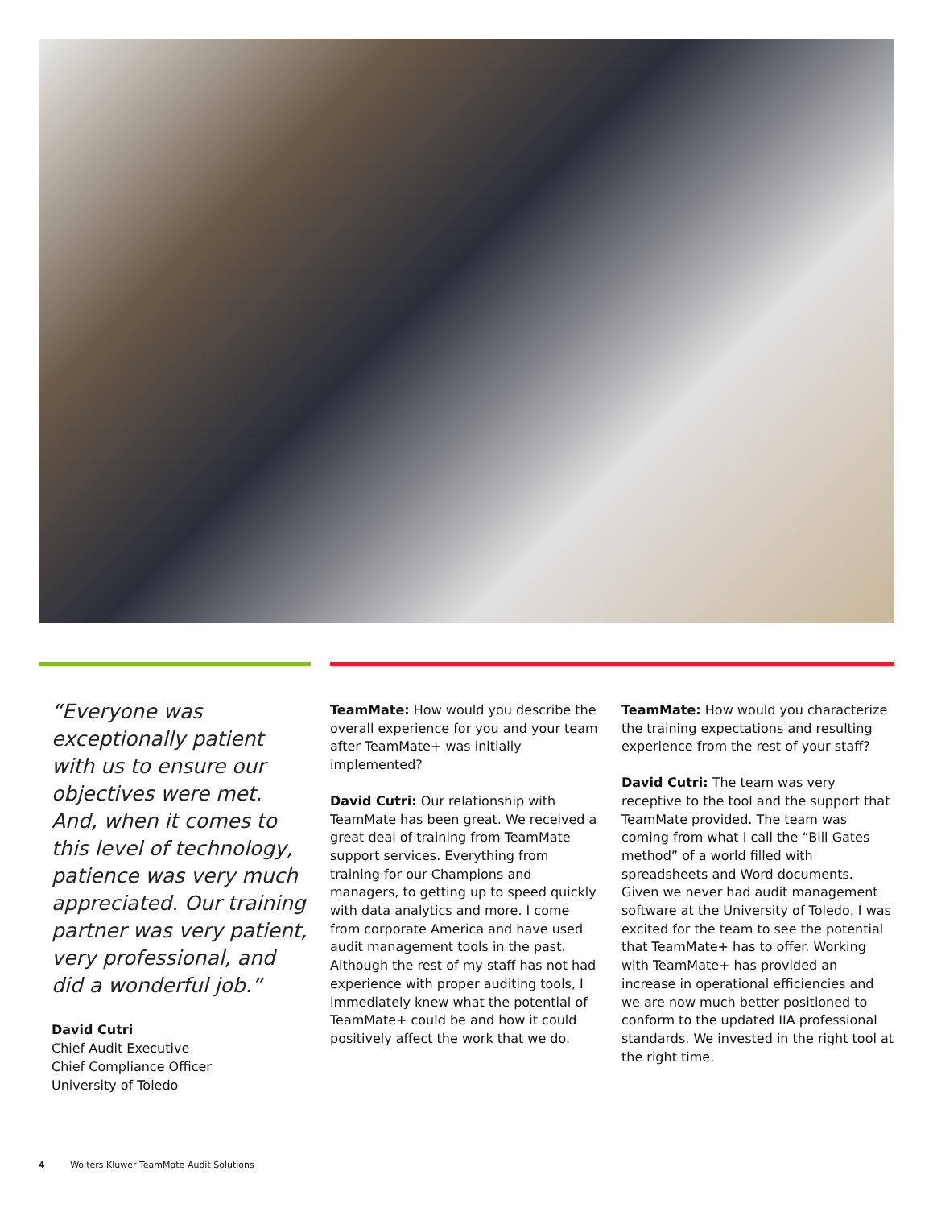“Everyone was exceptionally patient with us to ensure our objectives were met. And, when it comes to this level of technology, patience was very much appreciated. Our training partner was very patient, very professional, and did a wonderful job.”
David Cutri
Chief Audit Executive
Chief Compliance Officer
University of Toledo
TeamMate: How would you describe the overall experience for you and your team after TeamMate+ was initially implemented?
David Cutri: Our relationship with TeamMate has been great. We received a great deal of training from TeamMate support services. Everything from training for our Champions and managers, to getting up to speed quickly with data analytics and more. I come from corporate America and have used audit management tools in the past. Although the rest of my staff has not had experience with proper auditing tools, I immediately knew what the potential of TeamMate+ could be and how it could positively affect the work that we do.
TeamMate: How would you characterize the training expectations and resulting experience from the rest of your staff?
David Cutri: The team was very receptive to the tool and the support that TeamMate provided. The team was coming from what I call the “Bill Gates method” of a world filled with spreadsheets and Word documents. Given we never had audit management software at the University of Toledo, I was excited for the team to see the potential that TeamMate+ has to offer. Working with TeamMate+ has provided an increase in operational efficiencies and we are now much better positioned to conform to the updated IIA professional standards. We invested in the right tool at the right time.
4 Wolters Kluwer TeamMate Audit Solutions